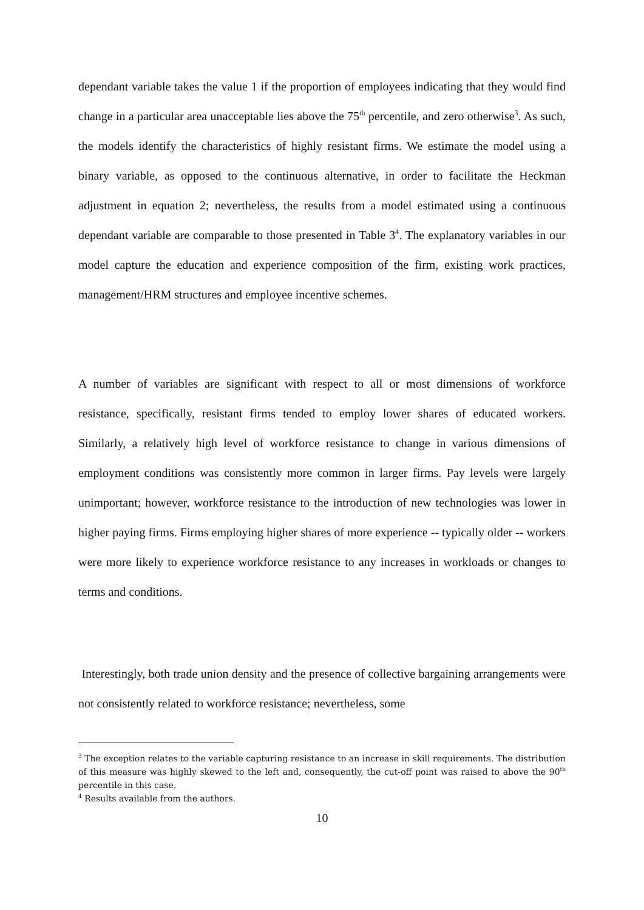dependant variable takes the value 1 if the proportion of employees indicating that they would find change in a particular area unacceptable lies above the 75<sup>th</sup> percentile, and zero otherwise<sup>3</sup>. As such, the models identify the characteristics of highly resistant firms. We estimate the model using a binary variable, as opposed to the continuous alternative, in order to facilitate the Heckman adjustment in equation 2; nevertheless, the results from a model estimated using a continuous dependant variable are comparable to those presented in Table 3<sup>4</sup>. The explanatory variables in our model capture the education and experience composition of the firm, existing work practices, management/HRM structures and employee incentive schemes.
A number of variables are significant with respect to all or most dimensions of workforce resistance, specifically, resistant firms tended to employ lower shares of educated workers. Similarly, a relatively high level of workforce resistance to change in various dimensions of employment conditions was consistently more common in larger firms. Pay levels were largely unimportant; however, workforce resistance to the introduction of new technologies was lower in higher paying firms. Firms employing higher shares of more experience -- typically older -- workers were more likely to experience workforce resistance to any increases in workloads or changes to terms and conditions.
Interestingly, both trade union density and the presence of collective bargaining arrangements were not consistently related to workforce resistance; nevertheless, some
<sup>3</sup> The exception relates to the variable capturing resistance to an increase in skill requirements. The distribution of this measure was highly skewed to the left and, consequently, the cut-off point was raised to above the 90<sup>th</sup> percentile in this case.
<sup>4</sup> Results available from the authors.
10